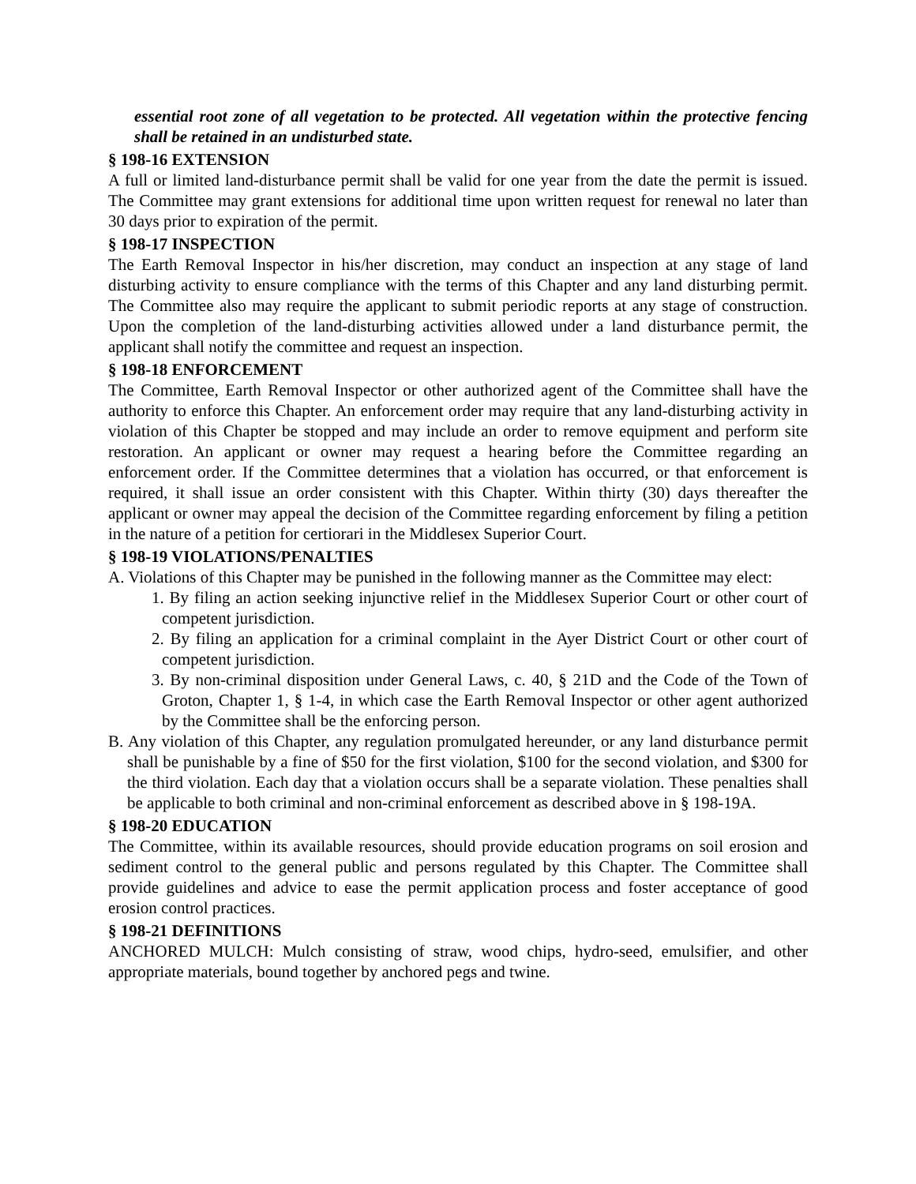essential root zone of all vegetation to be protected. All vegetation within the protective fencing shall be retained in an undisturbed state.
§ 198-16 EXTENSION
A full or limited land-disturbance permit shall be valid for one year from the date the permit is issued. The Committee may grant extensions for additional time upon written request for renewal no later than 30 days prior to expiration of the permit.
§ 198-17 INSPECTION
The Earth Removal Inspector in his/her discretion, may conduct an inspection at any stage of land disturbing activity to ensure compliance with the terms of this Chapter and any land disturbing permit. The Committee also may require the applicant to submit periodic reports at any stage of construction. Upon the completion of the land-disturbing activities allowed under a land disturbance permit, the applicant shall notify the committee and request an inspection.
§ 198-18 ENFORCEMENT
The Committee, Earth Removal Inspector or other authorized agent of the Committee shall have the authority to enforce this Chapter. An enforcement order may require that any land-disturbing activity in violation of this Chapter be stopped and may include an order to remove equipment and perform site restoration. An applicant or owner may request a hearing before the Committee regarding an enforcement order. If the Committee determines that a violation has occurred, or that enforcement is required, it shall issue an order consistent with this Chapter. Within thirty (30) days thereafter the applicant or owner may appeal the decision of the Committee regarding enforcement by filing a petition in the nature of a petition for certiorari in the Middlesex Superior Court.
§ 198-19 VIOLATIONS/PENALTIES
A. Violations of this Chapter may be punished in the following manner as the Committee may elect:
1. By filing an action seeking injunctive relief in the Middlesex Superior Court or other court of competent jurisdiction.
2. By filing an application for a criminal complaint in the Ayer District Court or other court of competent jurisdiction.
3. By non-criminal disposition under General Laws, c. 40, § 21D and the Code of the Town of Groton, Chapter 1, § 1-4, in which case the Earth Removal Inspector or other agent authorized by the Committee shall be the enforcing person.
B. Any violation of this Chapter, any regulation promulgated hereunder, or any land disturbance permit shall be punishable by a fine of $50 for the first violation, $100 for the second violation, and $300 for the third violation. Each day that a violation occurs shall be a separate violation. These penalties shall be applicable to both criminal and non-criminal enforcement as described above in § 198-19A.
§ 198-20 EDUCATION
The Committee, within its available resources, should provide education programs on soil erosion and sediment control to the general public and persons regulated by this Chapter. The Committee shall provide guidelines and advice to ease the permit application process and foster acceptance of good erosion control practices.
§ 198-21 DEFINITIONS
ANCHORED MULCH: Mulch consisting of straw, wood chips, hydro-seed, emulsifier, and other appropriate materials, bound together by anchored pegs and twine.